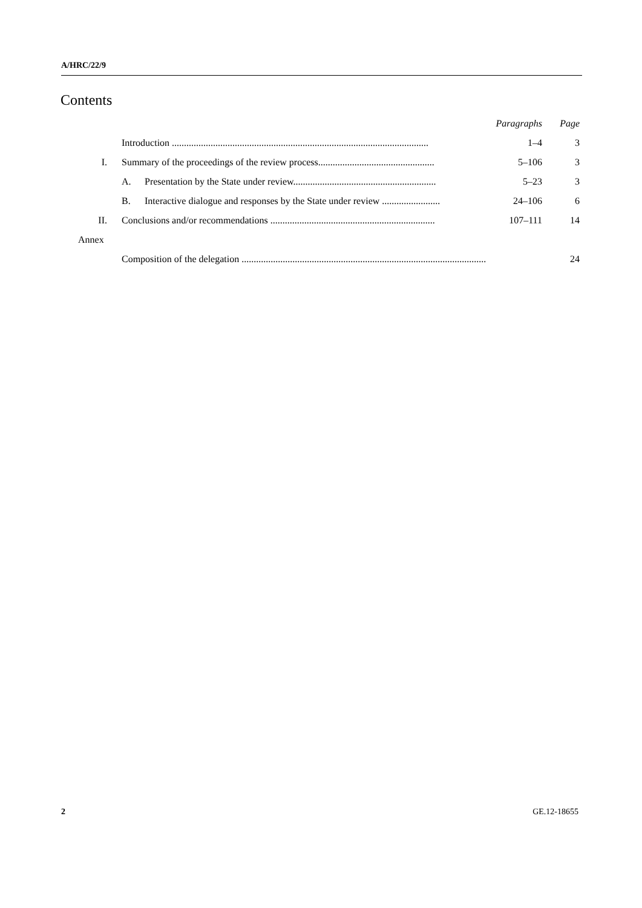A/HRC/22/9
Contents
| | | Paragraphs | Page |
| | Introduction .......................................................................................................... | 1–4 | 3 |
| I. | Summary of the proceedings of the review process................................................ | 5–106 | 3 |
| | A. Presentation by the State under review........................................................... | 5–23 | 3 |
| | B. Interactive dialogue and responses by the State under review ........................ | 24–106 | 6 |
| II. | Conclusions and/or recommendations .................................................................... | 107–111 | 14 |
| Annex | | | |
| | Composition of the delegation ..................................................................................................... | | 24 |
2 GE.12-18655